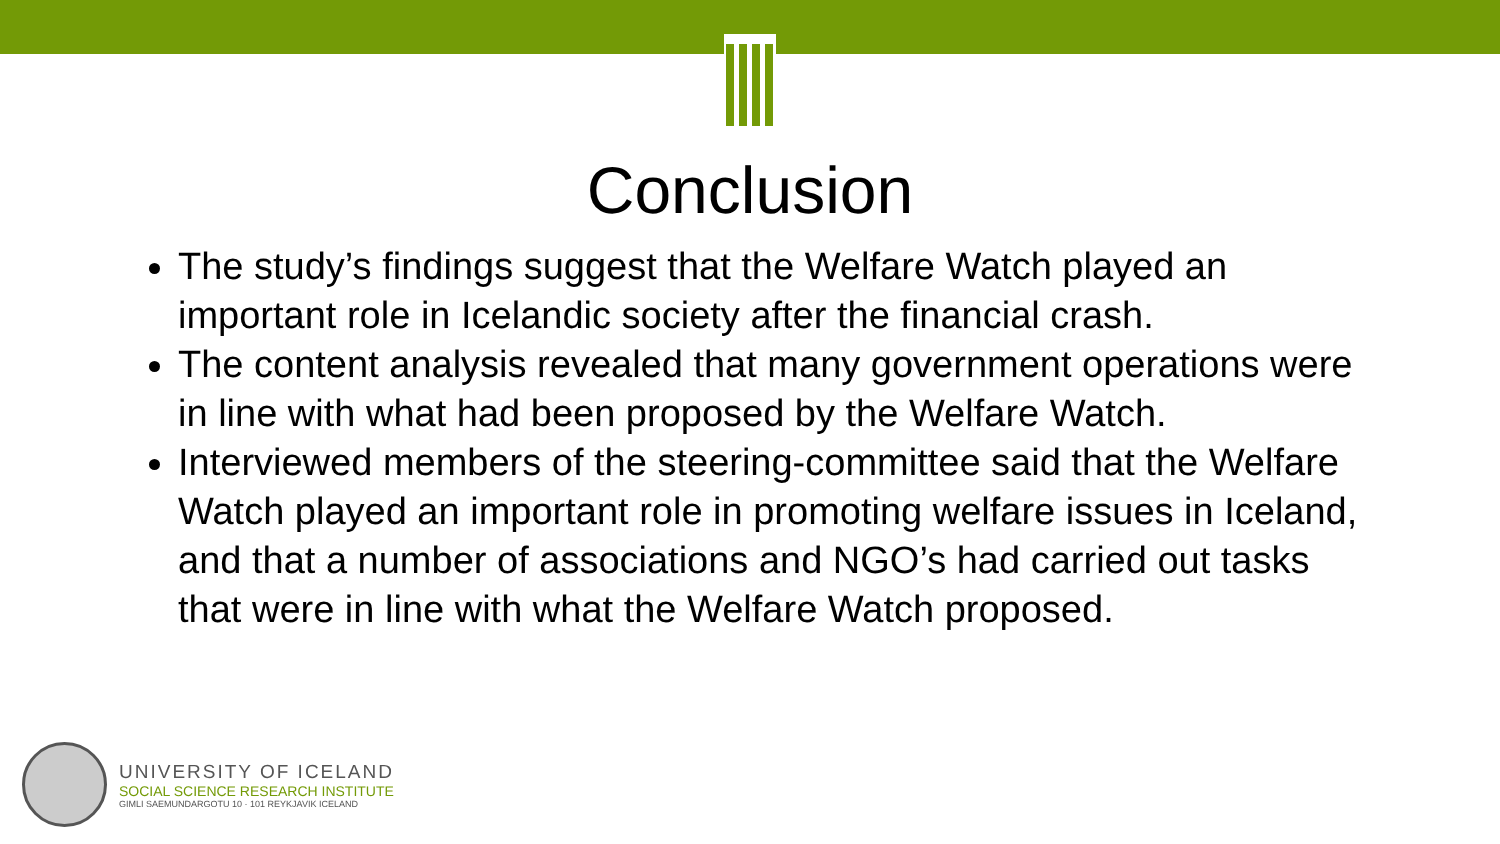Conclusion
The study’s findings suggest that the Welfare Watch played an important role in Icelandic society after the financial crash.
The content analysis revealed that many government operations were in line with what had been proposed by the Welfare Watch.
Interviewed members of the steering-committee said that the Welfare Watch played an important role in promoting welfare issues in Iceland, and that a number of associations and NGO’s had carried out tasks that were in line with what the Welfare Watch proposed.
UNIVERSITY OF ICELAND
SOCIAL SCIENCE RESEARCH INSTITUTE
GIMLI SAEMUNDARGOTU 10 · 101 REYKJAVIK ICELAND